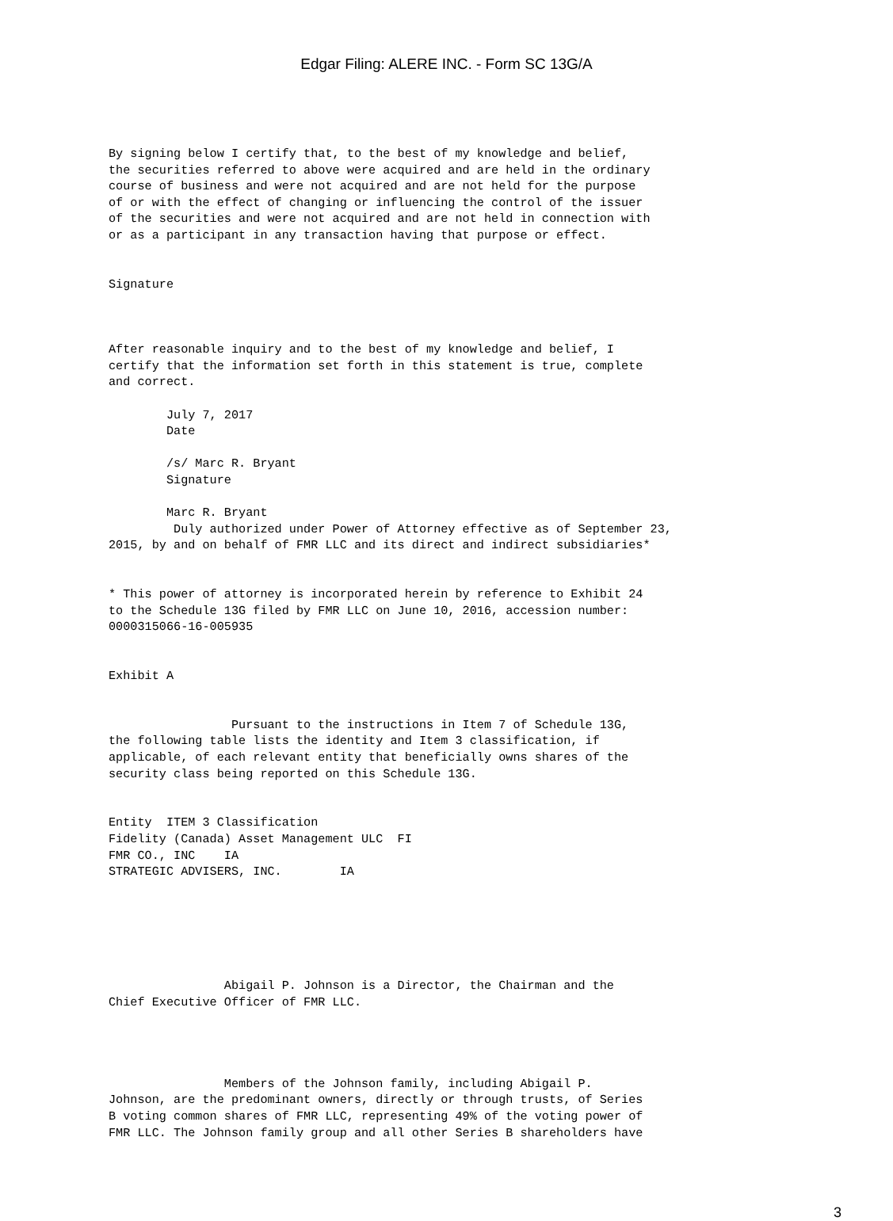Edgar Filing: ALERE INC. - Form SC 13G/A
By signing below I certify that, to the best of my knowledge and belief,
the securities referred to above were acquired and are held in the ordinary
course of business and were not acquired and are not held for the purpose
of or with the effect of changing or influencing the control of the issuer
of the securities and were not acquired and are not held in connection with
or as a participant in any transaction having that purpose or effect.


Signature



After reasonable inquiry and to the best of my knowledge and belief, I
certify that the information set forth in this statement is true, complete
and correct.

        July 7, 2017
        Date

        /s/ Marc R. Bryant
        Signature

        Marc R. Bryant
         Duly authorized under Power of Attorney effective as of September 23,
2015, by and on behalf of FMR LLC and its direct and indirect subsidiaries*


* This power of attorney is incorporated herein by reference to Exhibit 24
to the Schedule 13G filed by FMR LLC on June 10, 2016, accession number:
0000315066-16-005935


Exhibit A


                 Pursuant to the instructions in Item 7 of Schedule 13G,
the following table lists the identity and Item 3 classification, if
applicable, of each relevant entity that beneficially owns shares of the
security class being reported on this Schedule 13G.


Entity  ITEM 3 Classification
Fidelity (Canada) Asset Management ULC  FI
FMR CO., INC    IA
STRATEGIC ADVISERS, INC.        IA






                Abigail P. Johnson is a Director, the Chairman and the
Chief Executive Officer of FMR LLC.




                Members of the Johnson family, including Abigail P.
Johnson, are the predominant owners, directly or through trusts, of Series
B voting common shares of FMR LLC, representing 49% of the voting power of
FMR LLC. The Johnson family group and all other Series B shareholders have
3